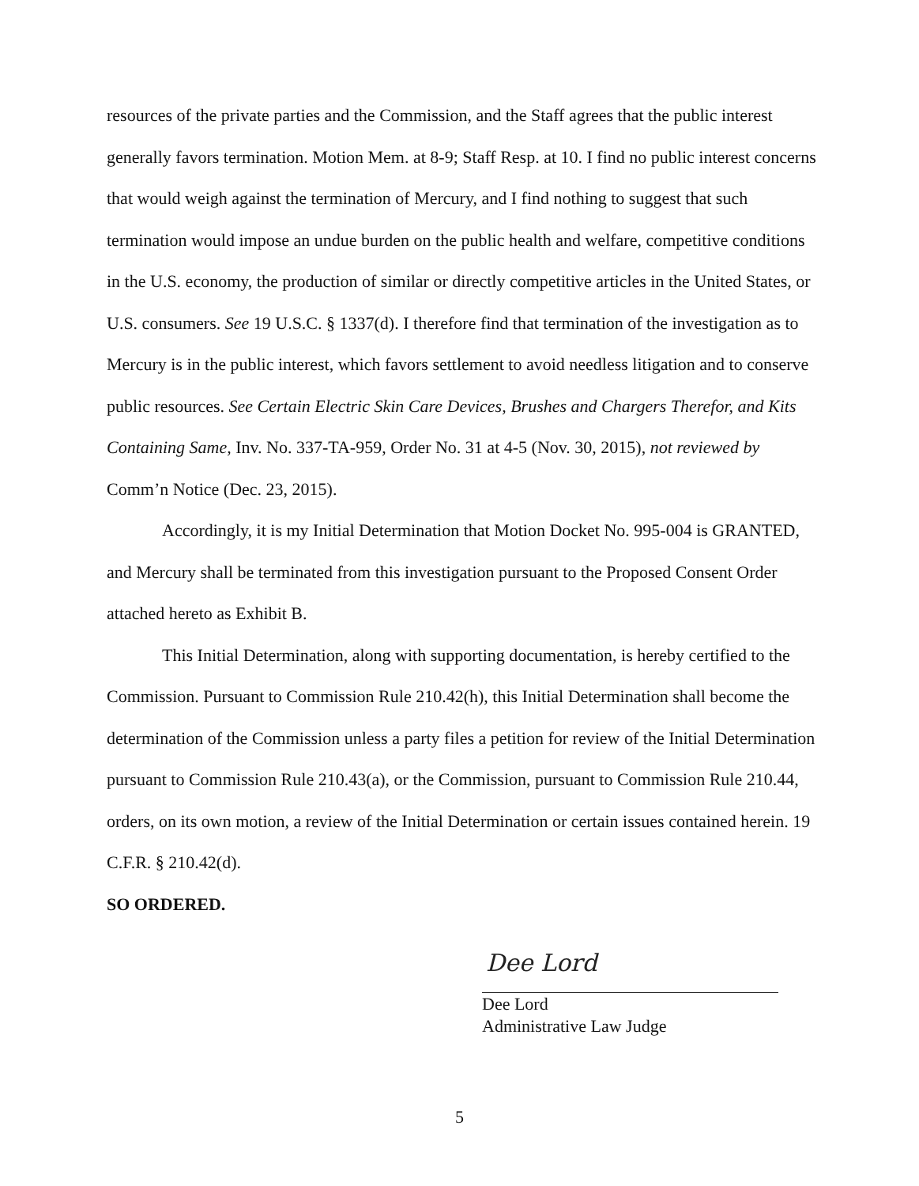resources of the private parties and the Commission, and the Staff agrees that the public interest generally favors termination. Motion Mem. at 8-9; Staff Resp. at 10. I find no public interest concerns that would weigh against the termination of Mercury, and I find nothing to suggest that such termination would impose an undue burden on the public health and welfare, competitive conditions in the U.S. economy, the production of similar or directly competitive articles in the United States, or U.S. consumers. See 19 U.S.C. § 1337(d). I therefore find that termination of the investigation as to Mercury is in the public interest, which favors settlement to avoid needless litigation and to conserve public resources. See Certain Electric Skin Care Devices, Brushes and Chargers Therefor, and Kits Containing Same, Inv. No. 337-TA-959, Order No. 31 at 4-5 (Nov. 30, 2015), not reviewed by Comm’n Notice (Dec. 23, 2015).
Accordingly, it is my Initial Determination that Motion Docket No. 995-004 is GRANTED, and Mercury shall be terminated from this investigation pursuant to the Proposed Consent Order attached hereto as Exhibit B.
This Initial Determination, along with supporting documentation, is hereby certified to the Commission. Pursuant to Commission Rule 210.42(h), this Initial Determination shall become the determination of the Commission unless a party files a petition for review of the Initial Determination pursuant to Commission Rule 210.43(a), or the Commission, pursuant to Commission Rule 210.44, orders, on its own motion, a review of the Initial Determination or certain issues contained herein. 19 C.F.R. § 210.42(d).
SO ORDERED.
Dee Lord
Dee Lord
Administrative Law Judge
5